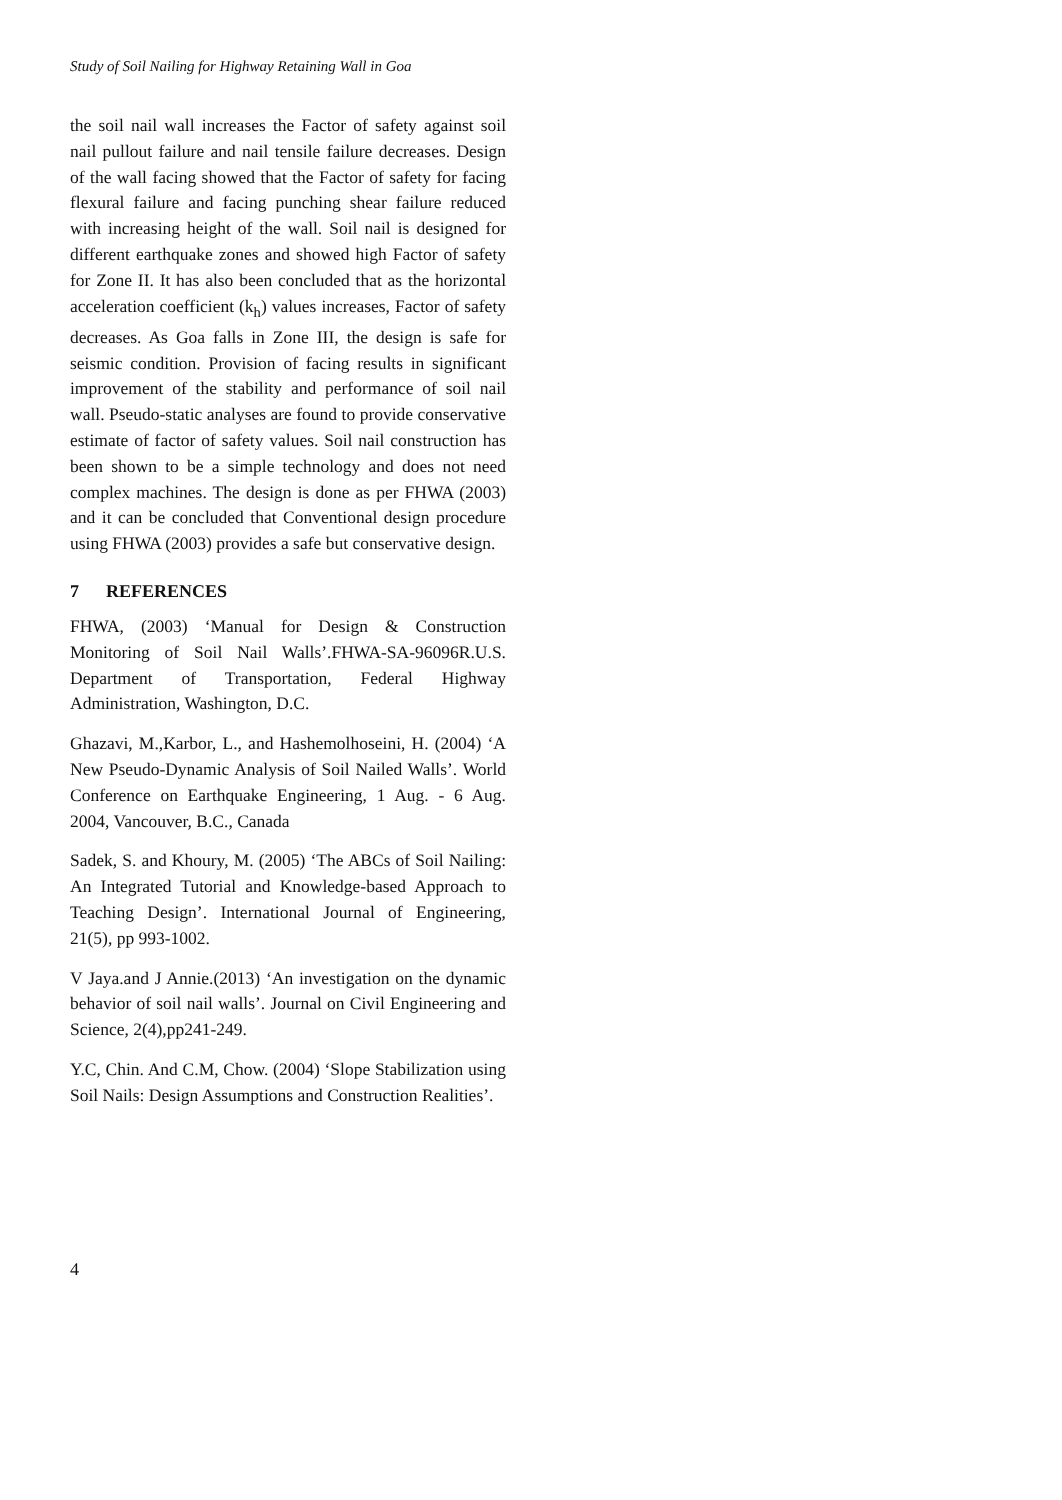Study of Soil Nailing for Highway Retaining Wall in Goa
the soil nail wall increases the Factor of safety against soil nail pullout failure and nail tensile failure decreases. Design of the wall facing showed that the Factor of safety for facing flexural failure and facing punching shear failure reduced with increasing height of the wall. Soil nail is designed for different earthquake zones and showed high Factor of safety for Zone II. It has also been concluded that as the horizontal acceleration coefficient (k<sub>h</sub>) values increases, Factor of safety decreases. As Goa falls in Zone III, the design is safe for seismic condition. Provision of facing results in significant improvement of the stability and performance of soil nail wall. Pseudo-static analyses are found to provide conservative estimate of factor of safety values. Soil nail construction has been shown to be a simple technology and does not need complex machines. The design is done as per FHWA (2003) and it can be concluded that Conventional design procedure using FHWA (2003) provides a safe but conservative design.
7 REFERENCES
FHWA, (2003) ‘Manual for Design & Construction Monitoring of Soil Nail Walls’.FHWA-SA-96096R.U.S. Department of Transportation, Federal Highway Administration, Washington, D.C.
Ghazavi, M.,Karbor, L., and Hashemolhoseini, H. (2004) ‘A New Pseudo-Dynamic Analysis of Soil Nailed Walls’. World Conference on Earthquake Engineering, 1 Aug. - 6 Aug. 2004, Vancouver, B.C., Canada
Sadek, S. and Khoury, M. (2005) ‘The ABCs of Soil Nailing: An Integrated Tutorial and Knowledge-based Approach to Teaching Design’. International Journal of Engineering, 21(5), pp 993-1002.
V Jaya.and J Annie.(2013) ‘An investigation on the dynamic behavior of soil nail walls’. Journal on Civil Engineering and Science, 2(4),pp241-249.
Y.C, Chin. And C.M, Chow. (2004) ‘Slope Stabilization using Soil Nails: Design Assumptions and Construction Realities’.
4